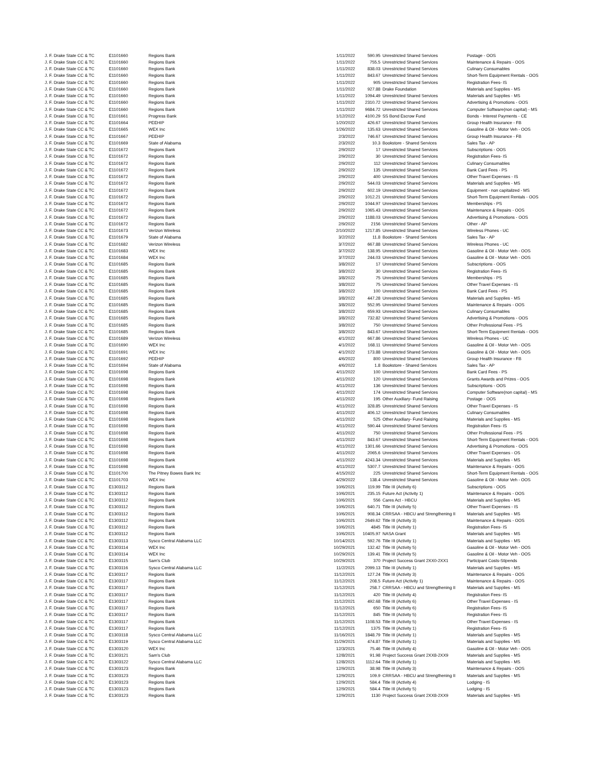| J. F. Drake State CC & TC | E1101660 | Regions Bank | 1/11/2022 | 590.95 | Unrestricted Shared Services | Postage - OOS |
| J. F. Drake State CC & TC | E1101660 | Regions Bank | 1/11/2022 | 755.5 | Unrestricted Shared Services | Maintenance & Repairs - OOS |
| J. F. Drake State CC & TC | E1101660 | Regions Bank | 1/11/2022 | 838.03 | Unrestricted Shared Services | Culinary Consumables |
| J. F. Drake State CC & TC | E1101660 | Regions Bank | 1/11/2022 | 843.67 | Unrestricted Shared Services | Short-Term Equipment Rentals - OOS |
| J. F. Drake State CC & TC | E1101660 | Regions Bank | 1/11/2022 | 905 | Unrestricted Shared Services | Registration Fees- IS |
| J. F. Drake State CC & TC | E1101660 | Regions Bank | 1/11/2022 | 927.88 | Drake Foundation | Materials and Supplies - MS |
| J. F. Drake State CC & TC | E1101660 | Regions Bank | 1/11/2022 | 1094.49 | Unrestricted Shared Services | Materials and Supplies - MS |
| J. F. Drake State CC & TC | E1101660 | Regions Bank | 1/11/2022 | 2310.72 | Unrestricted Shared Services | Advertising & Promotions - OOS |
| J. F. Drake State CC & TC | E1101660 | Regions Bank | 1/11/2022 | 9684.72 | Unrestricted Shared Services | Computer Software(non capital) - MS |
| J. F. Drake State CC & TC | E1101661 | Progress Bank | 1/12/2022 | 4100.29 | SS Bond Escrow Fund | Bonds - Interest Payments - CE |
| J. F. Drake State CC & TC | E1101664 | PEEHIP | 1/20/2022 | 426.67 | Unrestricted Shared Services | Group Health Insurance - FB |
| J. F. Drake State CC & TC | E1101665 | WEX Inc | 1/26/2022 | 135.63 | Unrestricted Shared Services | Gasoline & Oil - Motor Veh - OOS |
| J. F. Drake State CC & TC | E1101667 | PEEHIP | 2/3/2022 | 746.67 | Unrestricted Shared Services | Group Health Insurance - FB |
| J. F. Drake State CC & TC | E1101669 | State of Alabama | 2/3/2022 | 10.3 | Bookstore - Shared Services | Sales Tax - AP |
| J. F. Drake State CC & TC | E1101672 | Regions Bank | 2/9/2022 | 17 | Unrestricted Shared Services | Subscriptions - OOS |
| J. F. Drake State CC & TC | E1101672 | Regions Bank | 2/9/2022 | 30 | Unrestricted Shared Services | Registration Fees- IS |
| J. F. Drake State CC & TC | E1101672 | Regions Bank | 2/9/2022 | 112 | Unrestricted Shared Services | Culinary Consumables |
| J. F. Drake State CC & TC | E1101672 | Regions Bank | 2/9/2022 | 135 | Unrestricted Shared Services | Bank Card Fees - PS |
| J. F. Drake State CC & TC | E1101672 | Regions Bank | 2/9/2022 | 400 | Unrestricted Shared Services | Other Travel Expenses - IS |
| J. F. Drake State CC & TC | E1101672 | Regions Bank | 2/9/2022 | 544.03 | Unrestricted Shared Services | Materials and Supplies - MS |
| J. F. Drake State CC & TC | E1101672 | Regions Bank | 2/9/2022 | 602.19 | Unrestricted Shared Services | Equipment - non capitalized - MS |
| J. F. Drake State CC & TC | E1101672 | Regions Bank | 2/9/2022 | 1012.21 | Unrestricted Shared Services | Short-Term Equipment Rentals - OOS |
| J. F. Drake State CC & TC | E1101672 | Regions Bank | 2/9/2022 | 1044.97 | Unrestricted Shared Services | Memberships - PS |
| J. F. Drake State CC & TC | E1101672 | Regions Bank | 2/9/2022 | 1065.43 | Unrestricted Shared Services | Maintenance & Repairs - OOS |
| J. F. Drake State CC & TC | E1101672 | Regions Bank | 2/9/2022 | 1188.03 | Unrestricted Shared Services | Advertising & Promotions - OOS |
| J. F. Drake State CC & TC | E1101672 | Regions Bank | 2/9/2022 | 2156 | Unrestricted Shared Services | Other - AP |
| J. F. Drake State CC & TC | E1101673 | Verizon Wireless | 2/10/2022 | 1217.85 | Unrestricted Shared Services | Wireless Phones - UC |
| J. F. Drake State CC & TC | E1101679 | State of Alabama | 3/2/2022 | 11.8 | Bookstore - Shared Services | Sales Tax - AP |
| J. F. Drake State CC & TC | E1101682 | Verizon Wireless | 3/7/2022 | 667.88 | Unrestricted Shared Services | Wireless Phones - UC |
| J. F. Drake State CC & TC | E1101683 | WEX Inc | 3/7/2022 | 138.95 | Unrestricted Shared Services | Gasoline & Oil - Motor Veh - OOS |
| J. F. Drake State CC & TC | E1101684 | WEX Inc | 3/7/2022 | 244.03 | Unrestricted Shared Services | Gasoline & Oil - Motor Veh - OOS |
| J. F. Drake State CC & TC | E1101685 | Regions Bank | 3/8/2022 | 17 | Unrestricted Shared Services | Subscriptions - OOS |
| J. F. Drake State CC & TC | E1101685 | Regions Bank | 3/8/2022 | 30 | Unrestricted Shared Services | Registration Fees- IS |
| J. F. Drake State CC & TC | E1101685 | Regions Bank | 3/8/2022 | 75 | Unrestricted Shared Services | Memberships - PS |
| J. F. Drake State CC & TC | E1101685 | Regions Bank | 3/8/2022 | 75 | Unrestricted Shared Services | Other Travel Expenses - IS |
| J. F. Drake State CC & TC | E1101685 | Regions Bank | 3/8/2022 | 100 | Unrestricted Shared Services | Bank Card Fees - PS |
| J. F. Drake State CC & TC | E1101685 | Regions Bank | 3/8/2022 | 447.28 | Unrestricted Shared Services | Materials and Supplies - MS |
| J. F. Drake State CC & TC | E1101685 | Regions Bank | 3/8/2022 | 552.95 | Unrestricted Shared Services | Maintenance & Repairs - OOS |
| J. F. Drake State CC & TC | E1101685 | Regions Bank | 3/8/2022 | 659.93 | Unrestricted Shared Services | Culinary Consumables |
| J. F. Drake State CC & TC | E1101685 | Regions Bank | 3/8/2022 | 732.82 | Unrestricted Shared Services | Advertising & Promotions - OOS |
| J. F. Drake State CC & TC | E1101685 | Regions Bank | 3/8/2022 | 750 | Unrestricted Shared Services | Other Professional Fees - PS |
| J. F. Drake State CC & TC | E1101685 | Regions Bank | 3/8/2022 | 843.67 | Unrestricted Shared Services | Short-Term Equipment Rentals - OOS |
| J. F. Drake State CC & TC | E1101689 | Verizon Wireless | 4/1/2022 | 667.86 | Unrestricted Shared Services | Wireless Phones - UC |
| J. F. Drake State CC & TC | E1101690 | WEX Inc | 4/1/2022 | 168.11 | Unrestricted Shared Services | Gasoline & Oil - Motor Veh - OOS |
| J. F. Drake State CC & TC | E1101691 | WEX Inc | 4/1/2022 | 173.88 | Unrestricted Shared Services | Gasoline & Oil - Motor Veh - OOS |
| J. F. Drake State CC & TC | E1101692 | PEEHIP | 4/6/2022 | 800 | Unrestricted Shared Services | Group Health Insurance - FB |
| J. F. Drake State CC & TC | E1101694 | State of Alabama | 4/6/2022 | 1.8 | Bookstore - Shared Services | Sales Tax - AP |
| J. F. Drake State CC & TC | E1101698 | Regions Bank | 4/11/2022 | 100 | Unrestricted Shared Services | Bank Card Fees - PS |
| J. F. Drake State CC & TC | E1101698 | Regions Bank | 4/11/2022 | 120 | Unrestricted Shared Services | Grants Awards and Prizes - OOS |
| J. F. Drake State CC & TC | E1101698 | Regions Bank | 4/11/2022 | 136 | Unrestricted Shared Services | Subscriptions - OOS |
| J. F. Drake State CC & TC | E1101698 | Regions Bank | 4/11/2022 | 174 | Unrestricted Shared Services | Computer Software(non capital) - MS |
| J. F. Drake State CC & TC | E1101698 | Regions Bank | 4/11/2022 | 195 | Other Auxiliary- Fund Raising | Postage - OOS |
| J. F. Drake State CC & TC | E1101698 | Regions Bank | 4/11/2022 | 328.85 | Unrestricted Shared Services | Other Travel Expenses - IS |
| J. F. Drake State CC & TC | E1101698 | Regions Bank | 4/11/2022 | 406.12 | Unrestricted Shared Services | Culinary Consumables |
| J. F. Drake State CC & TC | E1101698 | Regions Bank | 4/11/2022 | 525 | Other Auxiliary- Fund Raising | Materials and Supplies - MS |
| J. F. Drake State CC & TC | E1101698 | Regions Bank | 4/11/2022 | 590.44 | Unrestricted Shared Services | Registration Fees- IS |
| J. F. Drake State CC & TC | E1101698 | Regions Bank | 4/11/2022 | 750 | Unrestricted Shared Services | Other Professional Fees - PS |
| J. F. Drake State CC & TC | E1101698 | Regions Bank | 4/11/2022 | 843.67 | Unrestricted Shared Services | Short-Term Equipment Rentals - OOS |
| J. F. Drake State CC & TC | E1101698 | Regions Bank | 4/11/2022 | 1301.66 | Unrestricted Shared Services | Advertising & Promotions - OOS |
| J. F. Drake State CC & TC | E1101698 | Regions Bank | 4/11/2022 | 2065.6 | Unrestricted Shared Services | Other Travel Expenses - OS |
| J. F. Drake State CC & TC | E1101698 | Regions Bank | 4/11/2022 | 4243.34 | Unrestricted Shared Services | Materials and Supplies - MS |
| J. F. Drake State CC & TC | E1101698 | Regions Bank | 4/11/2022 | 5307.7 | Unrestricted Shared Services | Maintenance & Repairs - OOS |
| J. F. Drake State CC & TC | E1101700 | The Pitney Bowes Bank Inc | 4/15/2022 | 225 | Unrestricted Shared Services | Short-Term Equipment Rentals - OOS |
| J. F. Drake State CC & TC | E1101703 | WEX Inc | 4/29/2022 | 138.4 | Unrestricted Shared Services | Gasoline & Oil - Motor Veh - OOS |
| J. F. Drake State CC & TC | E1303112 | Regions Bank | 10/6/2021 | 119.99 | Title III (Activity 6) | Subscriptions - OOS |
| J. F. Drake State CC & TC | E1303112 | Regions Bank | 10/6/2021 | 235.15 | Future Act (Activity 1) | Maintenance & Repairs - OOS |
| J. F. Drake State CC & TC | E1303112 | Regions Bank | 10/6/2021 | 556 | Cares Act - HBCU | Materials and Supplies - MS |
| J. F. Drake State CC & TC | E1303112 | Regions Bank | 10/6/2021 | 640.71 | Title III (Activity 5) | Other Travel Expenses - IS |
| J. F. Drake State CC & TC | E1303112 | Regions Bank | 10/6/2021 | 908.34 | CRRSAA - HBCU and Strengthening II | Materials and Supplies - MS |
| J. F. Drake State CC & TC | E1303112 | Regions Bank | 10/6/2021 | 2649.62 | Title III (Activity 3) | Maintenance & Repairs - OOS |
| J. F. Drake State CC & TC | E1303112 | Regions Bank | 10/6/2021 | 4845 | Title III (Activity 1) | Registration Fees- IS |
| J. F. Drake State CC & TC | E1303112 | Regions Bank | 10/6/2021 | 10405.97 | NASA Grant | Materials and Supplies - MS |
| J. F. Drake State CC & TC | E1303113 | Sysco Central Alabama LLC | 10/14/2021 | 592.76 | Title III (Activity 1) | Materials and Supplies - MS |
| J. F. Drake State CC & TC | E1303114 | WEX Inc | 10/29/2021 | 132.42 | Title III (Activity 5) | Gasoline & Oil - Motor Veh - OOS |
| J. F. Drake State CC & TC | E1303114 | WEX Inc | 10/29/2021 | 139.41 | Title III (Activity 5) | Gasoline & Oil - Motor Veh - OOS |
| J. F. Drake State CC & TC | E1303115 | Sam's Club | 10/29/2021 | 370 | Project Success Grant 2XX0-2XX1 | Participant Costs-Stipends |
| J. F. Drake State CC & TC | E1303116 | Sysco Central Alabama LLC | 11/2/2021 | 2099.13 | Title III (Activity 1) | Materials and Supplies - MS |
| J. F. Drake State CC & TC | E1303117 | Regions Bank | 11/12/2021 | 127.24 | Title III (Activity 3) | Maintenance & Repairs - OOS |
| J. F. Drake State CC & TC | E1303117 | Regions Bank | 11/12/2021 | 208.5 | Future Act (Activity 1) | Maintenance & Repairs - OOS |
| J. F. Drake State CC & TC | E1303117 | Regions Bank | 11/12/2021 | 258.7 | CRRSAA - HBCU and Strengthening II | Materials and Supplies - MS |
| J. F. Drake State CC & TC | E1303117 | Regions Bank | 11/12/2021 | 420 | Title III (Activity 4) | Registration Fees- IS |
| J. F. Drake State CC & TC | E1303117 | Regions Bank | 11/12/2021 | 492.68 | Title III (Activity 6) | Other Travel Expenses - IS |
| J. F. Drake State CC & TC | E1303117 | Regions Bank | 11/12/2021 | 650 | Title III (Activity 6) | Registration Fees- IS |
| J. F. Drake State CC & TC | E1303117 | Regions Bank | 11/12/2021 | 845 | Title III (Activity 5) | Registration Fees- IS |
| J. F. Drake State CC & TC | E1303117 | Regions Bank | 11/12/2021 | 1108.53 | Title III (Activity 5) | Other Travel Expenses - IS |
| J. F. Drake State CC & TC | E1303117 | Regions Bank | 11/12/2021 | 1375 | Title III (Activity 1) | Registration Fees- IS |
| J. F. Drake State CC & TC | E1303118 | Sysco Central Alabama LLC | 11/16/2021 | 1848.79 | Title III (Activity 1) | Materials and Supplies - MS |
| J. F. Drake State CC & TC | E1303119 | Sysco Central Alabama LLC | 11/29/2021 | 474.87 | Title III (Activity 1) | Materials and Supplies - MS |
| J. F. Drake State CC & TC | E1303120 | WEX Inc | 12/3/2021 | 75.46 | Title III (Activity 4) | Gasoline & Oil - Motor Veh - OOS |
| J. F. Drake State CC & TC | E1303121 | Sam's Club | 12/8/2021 | 91.98 | Project Success Grant 2XX8-2XX9 | Materials and Supplies - MS |
| J. F. Drake State CC & TC | E1303122 | Sysco Central Alabama LLC | 12/8/2021 | 1112.64 | Title III (Activity 1) | Materials and Supplies - MS |
| J. F. Drake State CC & TC | E1303123 | Regions Bank | 12/9/2021 | 38.98 | Title III (Activity 3) | Maintenance & Repairs - OOS |
| J. F. Drake State CC & TC | E1303123 | Regions Bank | 12/9/2021 | 109.9 | CRRSAA - HBCU and Strengthening II | Materials and Supplies - MS |
| J. F. Drake State CC & TC | E1303123 | Regions Bank | 12/9/2021 | 584.4 | Title III (Activity 4) | Lodging - IS |
| J. F. Drake State CC & TC | E1303123 | Regions Bank | 12/9/2021 | 584.4 | Title III (Activity 5) | Lodging - IS |
| J. F. Drake State CC & TC | E1303123 | Regions Bank | 12/9/2021 | 1130 | Project Success Grant 2XX8-2XX9 | Materials and Supplies - MS |